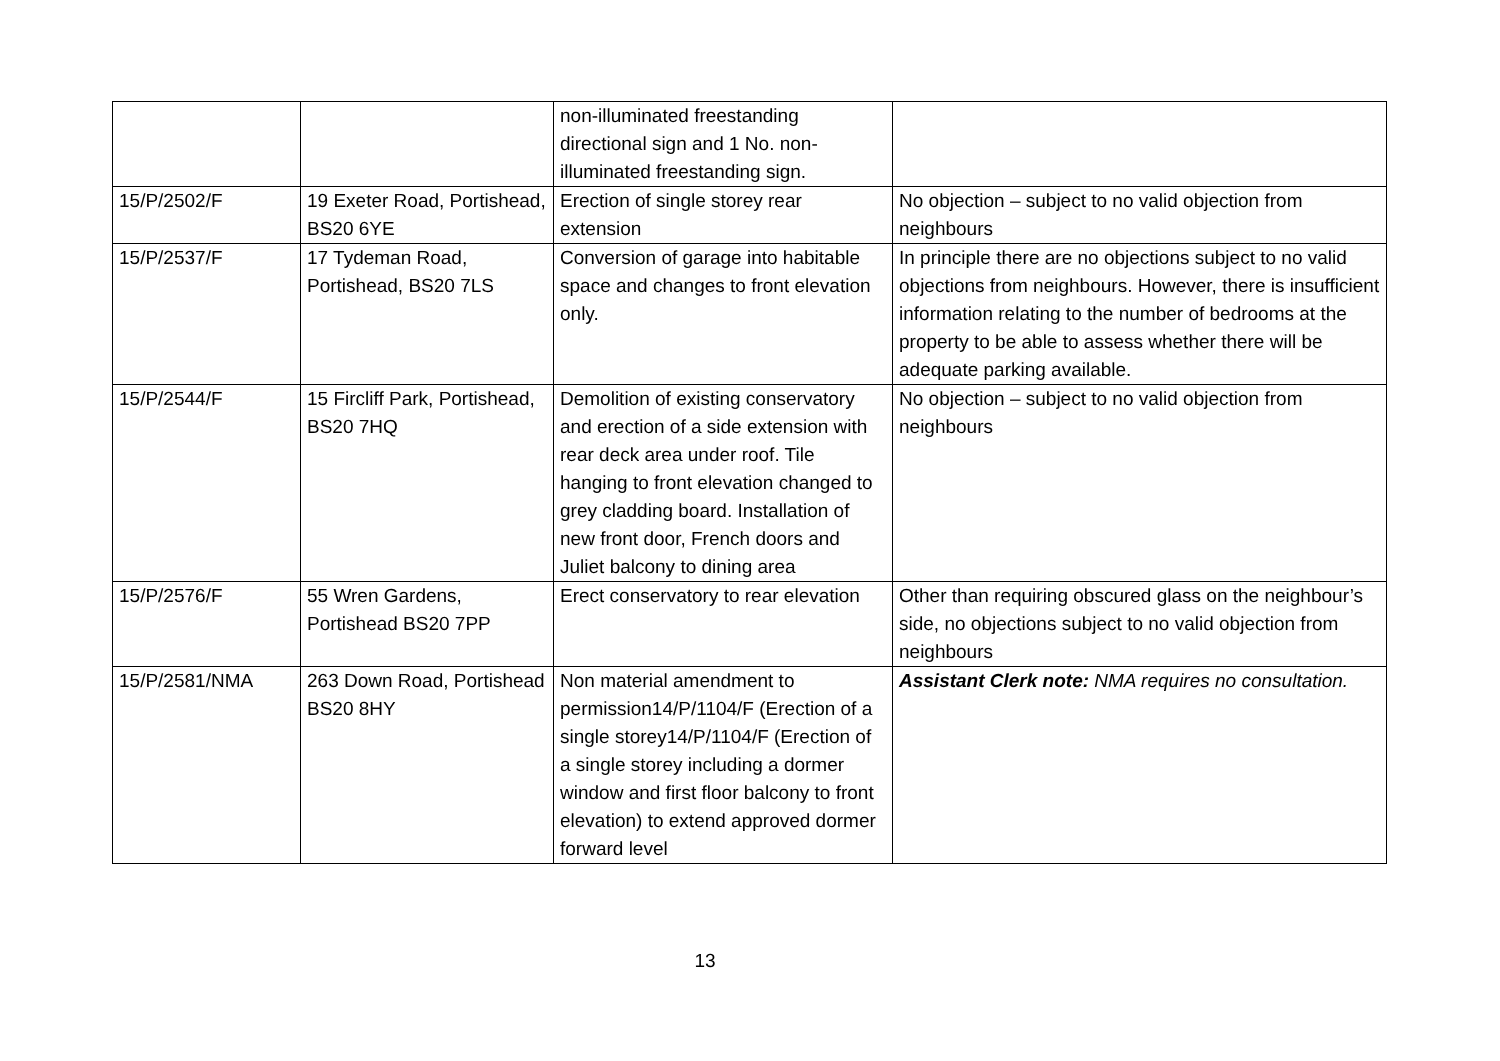| | | non-illuminated freestanding directional sign and 1 No. non-illuminated freestanding sign. | |
| 15/P/2502/F | 19 Exeter Road, Portishead, BS20 6YE | Erection of single storey rear extension | No objection – subject to no valid objection from neighbours |
| 15/P/2537/F | 17 Tydeman Road, Portishead, BS20 7LS | Conversion of garage into habitable space and changes to front elevation only. | In principle there are no objections subject to no valid objections from neighbours. However, there is insufficient information relating to the number of bedrooms at the property to be able to assess whether there will be adequate parking available. |
| 15/P/2544/F | 15 Fircliff Park, Portishead, BS20 7HQ | Demolition of existing conservatory and erection of a side extension with rear deck area under roof. Tile hanging to front elevation changed to grey cladding board. Installation of new front door, French doors and Juliet balcony to dining area | No objection – subject to no valid objection from neighbours |
| 15/P/2576/F | 55 Wren Gardens, Portishead BS20 7PP | Erect conservatory to rear elevation | Other than requiring obscured glass on the neighbour’s side, no objections subject to no valid objection from neighbours |
| 15/P/2581/NMA | 263 Down Road, Portishead BS20 8HY | Non material amendment to permission14/P/1104/F (Erection of a single storey14/P/1104/F (Erection of a single storey including a dormer window and first floor balcony to front elevation) to extend approved dormer forward level | Assistant Clerk note: NMA requires no consultation. |
13